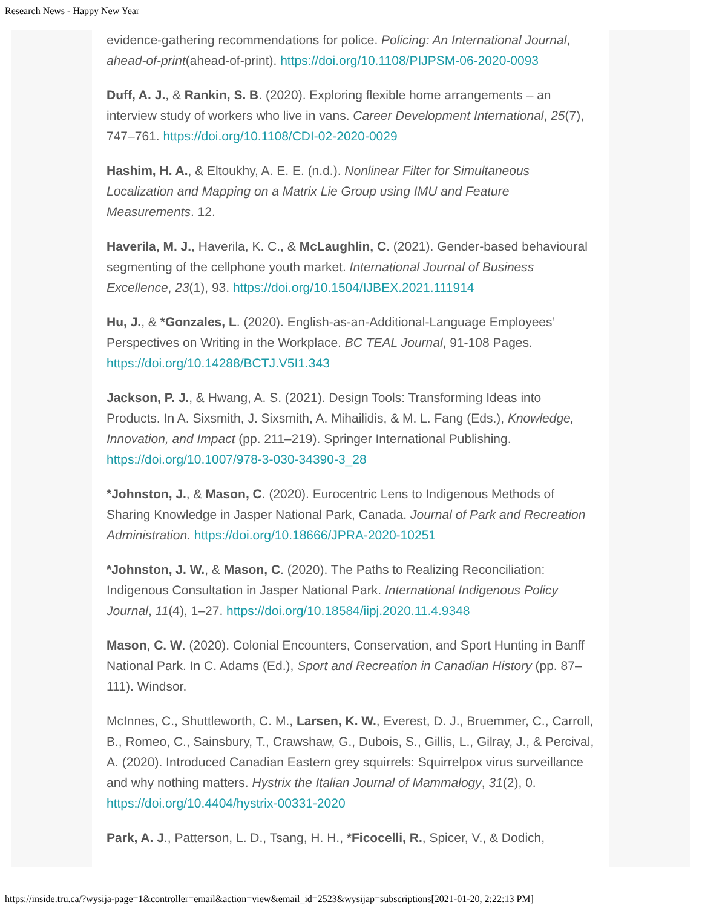Research News - Happy New Year
evidence-gathering recommendations for police. Policing: An International Journal, ahead-of-print(ahead-of-print). https://doi.org/10.1108/PIJPSM-06-2020-0093
Duff, A. J., & Rankin, S. B. (2020). Exploring flexible home arrangements – an interview study of workers who live in vans. Career Development International, 25(7), 747–761. https://doi.org/10.1108/CDI-02-2020-0029
Hashim, H. A., & Eltoukhy, A. E. E. (n.d.). Nonlinear Filter for Simultaneous Localization and Mapping on a Matrix Lie Group using IMU and Feature Measurements. 12.
Haverila, M. J., Haverila, K. C., & McLaughlin, C. (2021). Gender-based behavioural segmenting of the cellphone youth market. International Journal of Business Excellence, 23(1), 93. https://doi.org/10.1504/IJBEX.2021.111914
Hu, J., & *Gonzales, L. (2020). English-as-an-Additional-Language Employees’ Perspectives on Writing in the Workplace. BC TEAL Journal, 91-108 Pages. https://doi.org/10.14288/BCTJ.V5I1.343
Jackson, P. J., & Hwang, A. S. (2021). Design Tools: Transforming Ideas into Products. In A. Sixsmith, J. Sixsmith, A. Mihailidis, & M. L. Fang (Eds.), Knowledge, Innovation, and Impact (pp. 211–219). Springer International Publishing. https://doi.org/10.1007/978-3-030-34390-3_28
*Johnston, J., & Mason, C. (2020). Eurocentric Lens to Indigenous Methods of Sharing Knowledge in Jasper National Park, Canada. Journal of Park and Recreation Administration. https://doi.org/10.18666/JPRA-2020-10251
*Johnston, J. W., & Mason, C. (2020). The Paths to Realizing Reconciliation: Indigenous Consultation in Jasper National Park. International Indigenous Policy Journal, 11(4), 1–27. https://doi.org/10.18584/iipj.2020.11.4.9348
Mason, C. W. (2020). Colonial Encounters, Conservation, and Sport Hunting in Banff National Park. In C. Adams (Ed.), Sport and Recreation in Canadian History (pp. 87–111). Windsor.
McInnes, C., Shuttleworth, C. M., Larsen, K. W., Everest, D. J., Bruemmer, C., Carroll, B., Romeo, C., Sainsbury, T., Crawshaw, G., Dubois, S., Gillis, L., Gilray, J., & Percival, A. (2020). Introduced Canadian Eastern grey squirrels: Squirrelpox virus surveillance and why nothing matters. Hystrix the Italian Journal of Mammalogy, 31(2), 0. https://doi.org/10.4404/hystrix-00331-2020
Park, A. J., Patterson, L. D., Tsang, H. H., *Ficocelli, R., Spicer, V., & Dodich,
https://inside.tru.ca/?wysija-page=1&controller=email&action=view&email_id=2523&wysijap=subscriptions[2021-01-20, 2:22:13 PM]